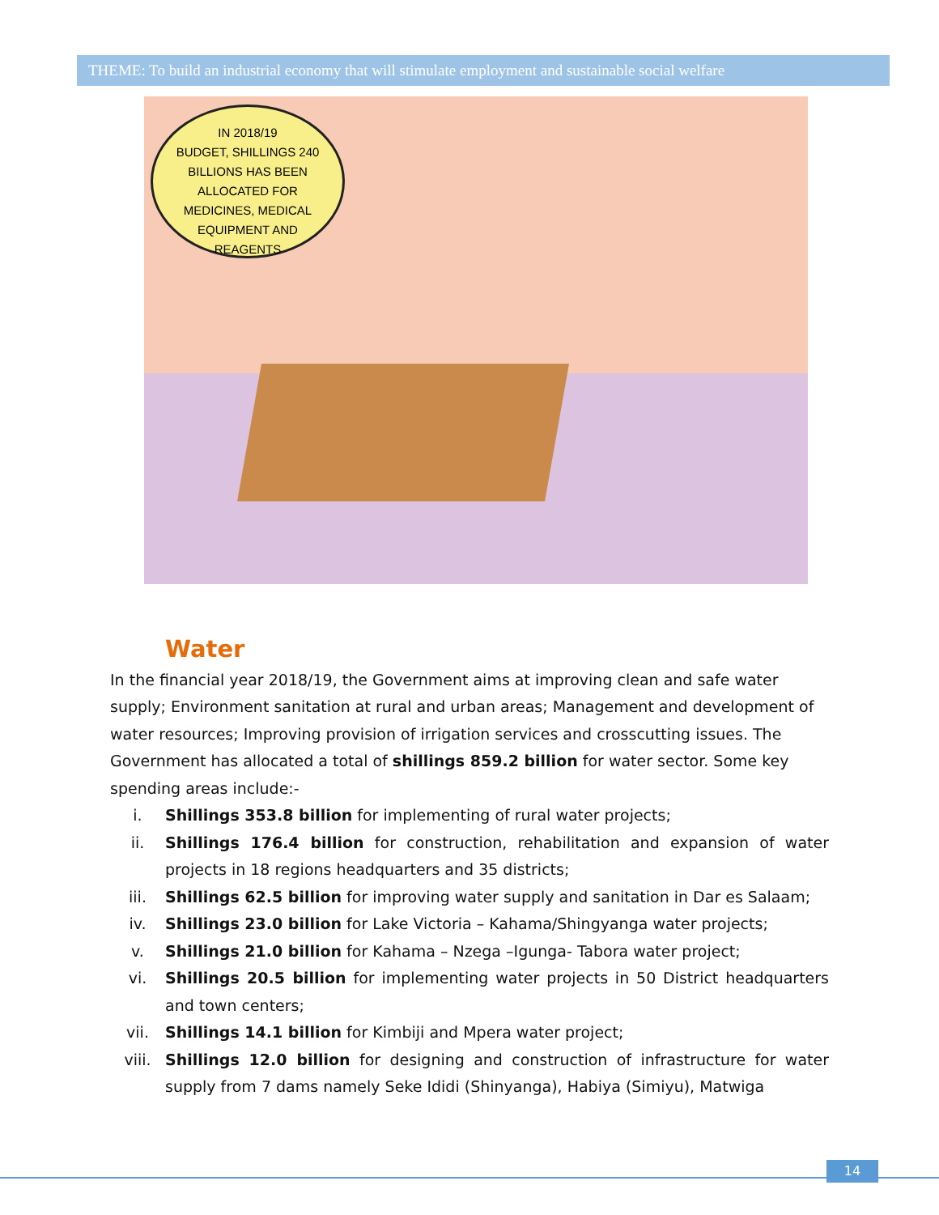THEME: To build an industrial economy that will stimulate employment and sustainable social welfare
IN 2018/19
BUDGET, SHILLINGS 240
BILLIONS HAS BEEN
ALLOCATED FOR
MEDICINES, MEDICAL
EQUIPMENT AND
REAGENTS
Water
In the financial year 2018/19, the Government aims at improving clean and safe water supply; Environment sanitation at rural and urban areas; Management and development of water resources; Improving provision of irrigation services and crosscutting issues. The Government has allocated a total of shillings 859.2 billion for water sector. Some key spending areas include:-
i. Shillings 353.8 billion for implementing of rural water projects;
ii. Shillings 176.4 billion for construction, rehabilitation and expansion of water projects in 18 regions headquarters and 35 districts;
iii. Shillings 62.5 billion for improving water supply and sanitation in Dar es Salaam;
iv. Shillings 23.0 billion for Lake Victoria – Kahama/Shingyanga water projects;
v. Shillings 21.0 billion for Kahama – Nzega –Igunga- Tabora water project;
vi. Shillings 20.5 billion for implementing water projects in 50 District headquarters and town centers;
vii. Shillings 14.1 billion for Kimbiji and Mpera water project;
viii. Shillings 12.0 billion for designing and construction of infrastructure for water supply from 7 dams namely Seke Ididi (Shinyanga), Habiya (Simiyu), Matwiga
14